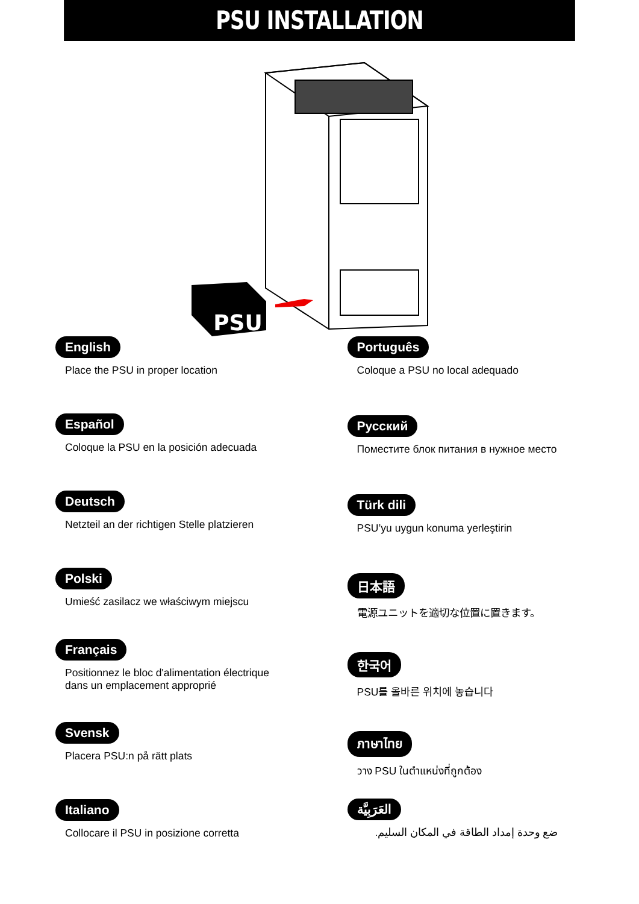PSU INSTALLATION
PSU
English
Place the PSU in proper location
Español
Coloque la PSU en la posición adecuada
Deutsch
Netzteil an der richtigen Stelle platzieren
Polski
Umieść zasilacz we właściwym miejscu
Français
Positionnez le bloc d'alimentation électrique
dans un emplacement approprié
Svensk
Placera PSU:n på rätt plats
Italiano
Collocare il PSU in posizione corretta
Português
Coloque a PSU no local adequado
Русский
Поместите блок питания в нужное место
Türk dili
PSU’yu uygun konuma yerleştirin
日本語
電源ユニットを適切な位置に置きます。
한국어
PSU를 올바른 위치에 놓습니다
ภาษาไทย
วาง PSU ในตำแหน่งที่ถูกต้อง
العَرَبِيَّة
ضع وحدة إمداد الطاقة في المكان السليم.